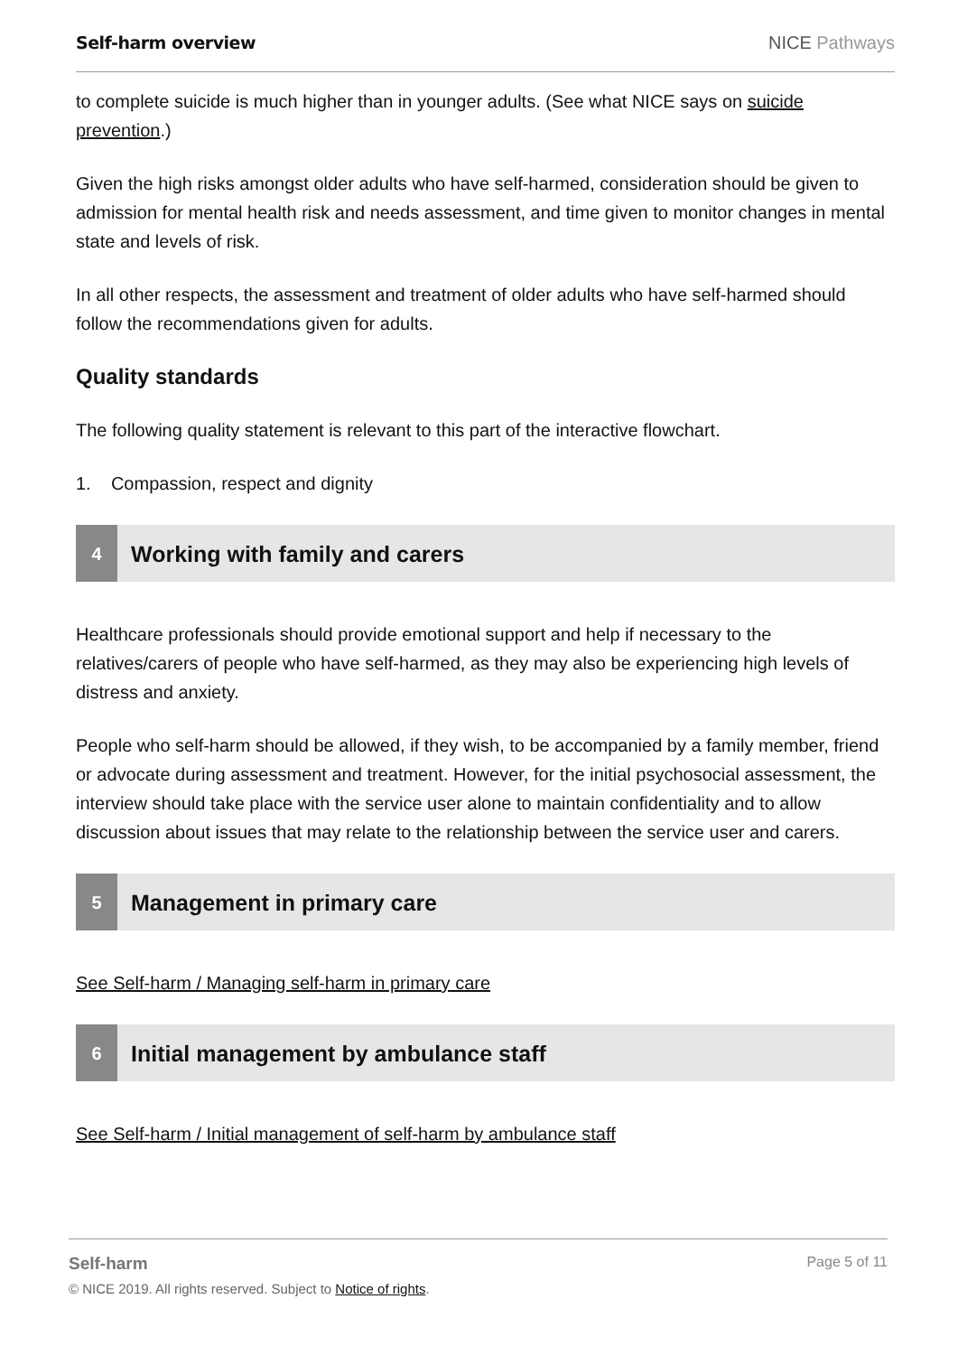Self-harm overview NICE Pathways
to complete suicide is much higher than in younger adults. (See what NICE says on suicide prevention.)
Given the high risks amongst older adults who have self-harmed, consideration should be given to admission for mental health risk and needs assessment, and time given to monitor changes in mental state and levels of risk.
In all other respects, the assessment and treatment of older adults who have self-harmed should follow the recommendations given for adults.
Quality standards
The following quality statement is relevant to this part of the interactive flowchart.
1. Compassion, respect and dignity
4
Working with family and carers
Healthcare professionals should provide emotional support and help if necessary to the relatives/carers of people who have self-harmed, as they may also be experiencing high levels of distress and anxiety.
People who self-harm should be allowed, if they wish, to be accompanied by a family member, friend or advocate during assessment and treatment. However, for the initial psychosocial assessment, the interview should take place with the service user alone to maintain confidentiality and to allow discussion about issues that may relate to the relationship between the service user and carers.
5
Management in primary care
See Self-harm / Managing self-harm in primary care
6
Initial management by ambulance staff
See Self-harm / Initial management of self-harm by ambulance staff
Self-harm
Page 5 of 11
© NICE 2019. All rights reserved. Subject to Notice of rights.